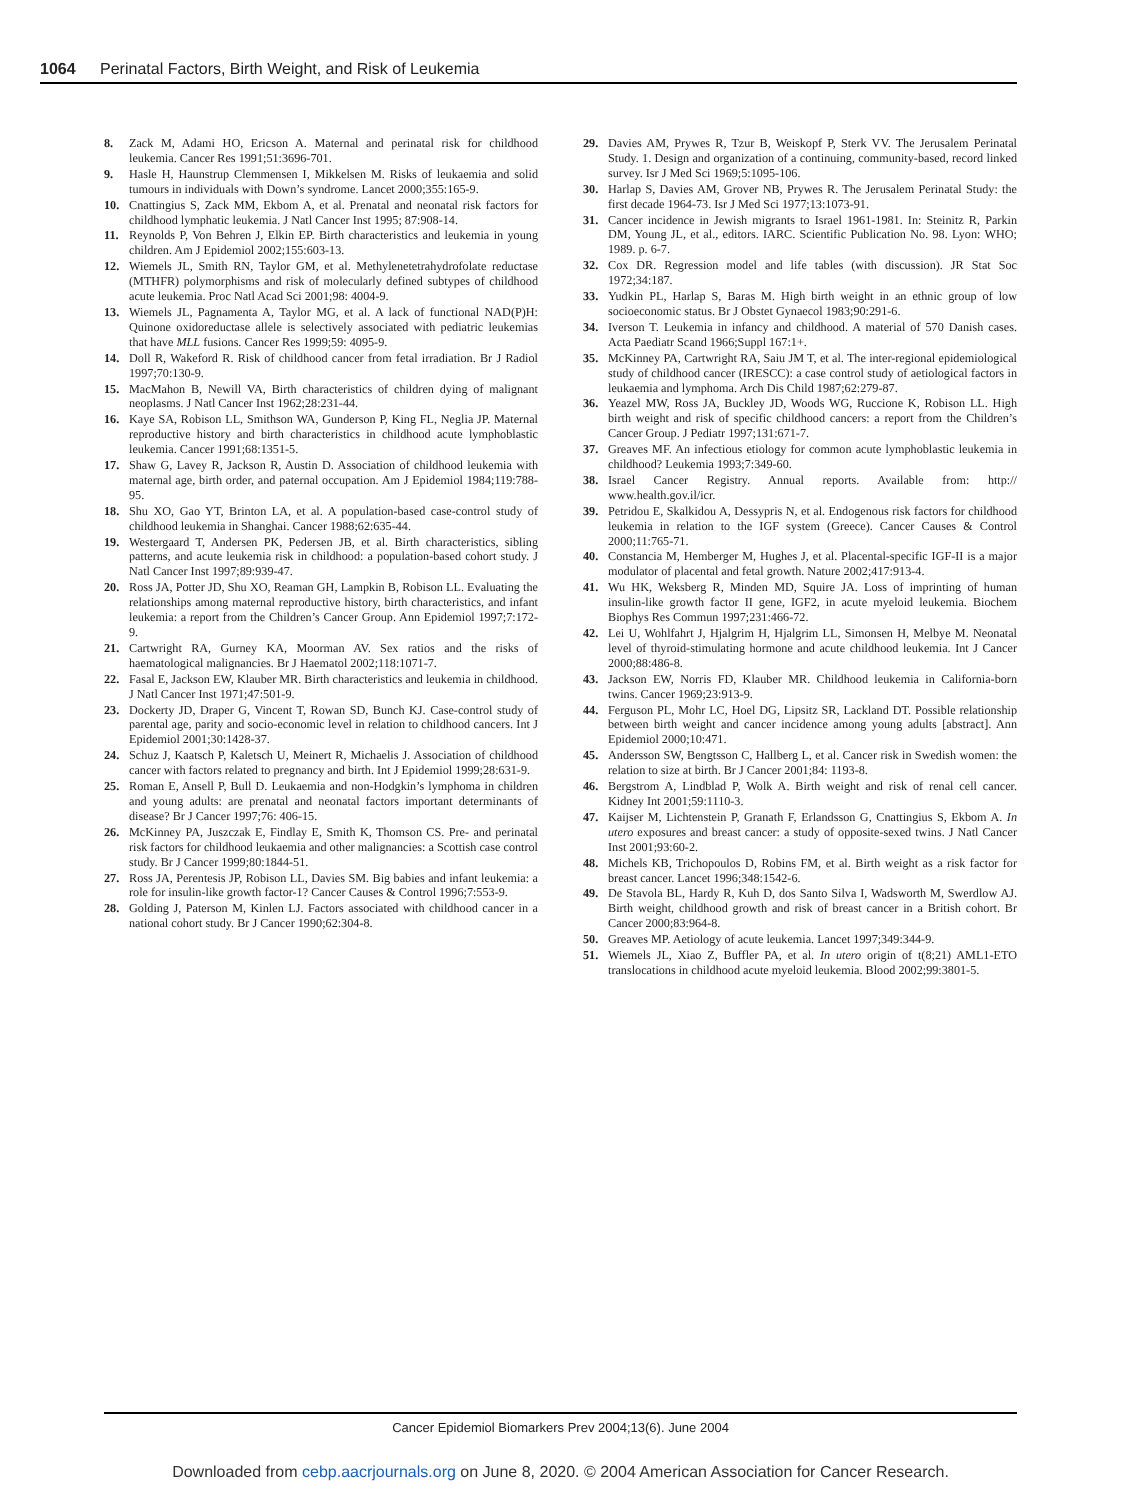1064 Perinatal Factors, Birth Weight, and Risk of Leukemia
8. Zack M, Adami HO, Ericson A. Maternal and perinatal risk for childhood leukemia. Cancer Res 1991;51:3696-701.
9. Hasle H, Haunstrup Clemmensen I, Mikkelsen M. Risks of leukaemia and solid tumours in individuals with Down’s syndrome. Lancet 2000;355:165-9.
10. Cnattingius S, Zack MM, Ekbom A, et al. Prenatal and neonatal risk factors for childhood lymphatic leukemia. J Natl Cancer Inst 1995; 87:908-14.
11. Reynolds P, Von Behren J, Elkin EP. Birth characteristics and leukemia in young children. Am J Epidemiol 2002;155:603-13.
12. Wiemels JL, Smith RN, Taylor GM, et al. Methylenetetrahydrofolate reductase (MTHFR) polymorphisms and risk of molecularly defined subtypes of childhood acute leukemia. Proc Natl Acad Sci 2001;98: 4004-9.
13. Wiemels JL, Pagnamenta A, Taylor MG, et al. A lack of functional NAD(P)H: Quinone oxidoreductase allele is selectively associated with pediatric leukemias that have MLL fusions. Cancer Res 1999;59: 4095-9.
14. Doll R, Wakeford R. Risk of childhood cancer from fetal irradiation. Br J Radiol 1997;70:130-9.
15. MacMahon B, Newill VA, Birth characteristics of children dying of malignant neoplasms. J Natl Cancer Inst 1962;28:231-44.
16. Kaye SA, Robison LL, Smithson WA, Gunderson P, King FL, Neglia JP. Maternal reproductive history and birth characteristics in childhood acute lymphoblastic leukemia. Cancer 1991;68:1351-5.
17. Shaw G, Lavey R, Jackson R, Austin D. Association of childhood leukemia with maternal age, birth order, and paternal occupation. Am J Epidemiol 1984;119:788-95.
18. Shu XO, Gao YT, Brinton LA, et al. A population-based case-control study of childhood leukemia in Shanghai. Cancer 1988;62:635-44.
19. Westergaard T, Andersen PK, Pedersen JB, et al. Birth characteristics, sibling patterns, and acute leukemia risk in childhood: a population-based cohort study. J Natl Cancer Inst 1997;89:939-47.
20. Ross JA, Potter JD, Shu XO, Reaman GH, Lampkin B, Robison LL. Evaluating the relationships among maternal reproductive history, birth characteristics, and infant leukemia: a report from the Children’s Cancer Group. Ann Epidemiol 1997;7:172-9.
21. Cartwright RA, Gurney KA, Moorman AV. Sex ratios and the risks of haematological malignancies. Br J Haematol 2002;118:1071-7.
22. Fasal E, Jackson EW, Klauber MR. Birth characteristics and leukemia in childhood. J Natl Cancer Inst 1971;47:501-9.
23. Dockerty JD, Draper G, Vincent T, Rowan SD, Bunch KJ. Case-control study of parental age, parity and socio-economic level in relation to childhood cancers. Int J Epidemiol 2001;30:1428-37.
24. Schuz J, Kaatsch P, Kaletsch U, Meinert R, Michaelis J. Association of childhood cancer with factors related to pregnancy and birth. Int J Epidemiol 1999;28:631-9.
25. Roman E, Ansell P, Bull D. Leukaemia and non-Hodgkin’s lymphoma in children and young adults: are prenatal and neonatal factors important determinants of disease? Br J Cancer 1997;76: 406-15.
26. McKinney PA, Juszczak E, Findlay E, Smith K, Thomson CS. Pre- and perinatal risk factors for childhood leukaemia and other malignancies: a Scottish case control study. Br J Cancer 1999;80:1844-51.
27. Ross JA, Perentesis JP, Robison LL, Davies SM. Big babies and infant leukemia: a role for insulin-like growth factor-1? Cancer Causes & Control 1996;7:553-9.
28. Golding J, Paterson M, Kinlen LJ. Factors associated with childhood cancer in a national cohort study. Br J Cancer 1990;62:304-8.
29. Davies AM, Prywes R, Tzur B, Weiskopf P, Sterk VV. The Jerusalem Perinatal Study. 1. Design and organization of a continuing, community-based, record linked survey. Isr J Med Sci 1969;5:1095-106.
30. Harlap S, Davies AM, Grover NB, Prywes R. The Jerusalem Perinatal Study: the first decade 1964-73. Isr J Med Sci 1977;13:1073-91.
31. Cancer incidence in Jewish migrants to Israel 1961-1981. In: Steinitz R, Parkin DM, Young JL, et al., editors. IARC. Scientific Publication No. 98. Lyon: WHO; 1989. p. 6-7.
32. Cox DR. Regression model and life tables (with discussion). JR Stat Soc 1972;34:187.
33. Yudkin PL, Harlap S, Baras M. High birth weight in an ethnic group of low socioeconomic status. Br J Obstet Gynaecol 1983;90:291-6.
34. Iverson T. Leukemia in infancy and childhood. A material of 570 Danish cases. Acta Paediatr Scand 1966;Suppl 167:1+.
35. McKinney PA, Cartwright RA, Saiu JM T, et al. The inter-regional epidemiological study of childhood cancer (IRESCC): a case control study of aetiological factors in leukaemia and lymphoma. Arch Dis Child 1987;62:279-87.
36. Yeazel MW, Ross JA, Buckley JD, Woods WG, Ruccione K, Robison LL. High birth weight and risk of specific childhood cancers: a report from the Children’s Cancer Group. J Pediatr 1997;131:671-7.
37. Greaves MF. An infectious etiology for common acute lymphoblastic leukemia in childhood? Leukemia 1993;7:349-60.
38. Israel Cancer Registry. Annual reports. Available from: http:// www.health.gov.il/icr.
39. Petridou E, Skalkidou A, Dessypris N, et al. Endogenous risk factors for childhood leukemia in relation to the IGF system (Greece). Cancer Causes & Control 2000;11:765-71.
40. Constancia M, Hemberger M, Hughes J, et al. Placental-specific IGF-II is a major modulator of placental and fetal growth. Nature 2002;417:913-4.
41. Wu HK, Weksberg R, Minden MD, Squire JA. Loss of imprinting of human insulin-like growth factor II gene, IGF2, in acute myeloid leukemia. Biochem Biophys Res Commun 1997;231:466-72.
42. Lei U, Wohlfahrt J, Hjalgrim H, Hjalgrim LL, Simonsen H, Melbye M. Neonatal level of thyroid-stimulating hormone and acute childhood leukemia. Int J Cancer 2000;88:486-8.
43. Jackson EW, Norris FD, Klauber MR. Childhood leukemia in California-born twins. Cancer 1969;23:913-9.
44. Ferguson PL, Mohr LC, Hoel DG, Lipsitz SR, Lackland DT. Possible relationship between birth weight and cancer incidence among young adults [abstract]. Ann Epidemiol 2000;10:471.
45. Andersson SW, Bengtsson C, Hallberg L, et al. Cancer risk in Swedish women: the relation to size at birth. Br J Cancer 2001;84: 1193-8.
46. Bergstrom A, Lindblad P, Wolk A. Birth weight and risk of renal cell cancer. Kidney Int 2001;59:1110-3.
47. Kaijser M, Lichtenstein P, Granath F, Erlandsson G, Cnattingius S, Ekbom A. In utero exposures and breast cancer: a study of opposite-sexed twins. J Natl Cancer Inst 2001;93:60-2.
48. Michels KB, Trichopoulos D, Robins FM, et al. Birth weight as a risk factor for breast cancer. Lancet 1996;348:1542-6.
49. De Stavola BL, Hardy R, Kuh D, dos Santo Silva I, Wadsworth M, Swerdlow AJ. Birth weight, childhood growth and risk of breast cancer in a British cohort. Br Cancer 2000;83:964-8.
50. Greaves MP. Aetiology of acute leukemia. Lancet 1997;349:344-9.
51. Wiemels JL, Xiao Z, Buffler PA, et al. In utero origin of t(8;21) AML1-ETO translocations in childhood acute myeloid leukemia. Blood 2002;99:3801-5.
Cancer Epidemiol Biomarkers Prev 2004;13(6). June 2004
Downloaded from cebp.aacrjournals.org on June 8, 2020. © 2004 American Association for Cancer Research.